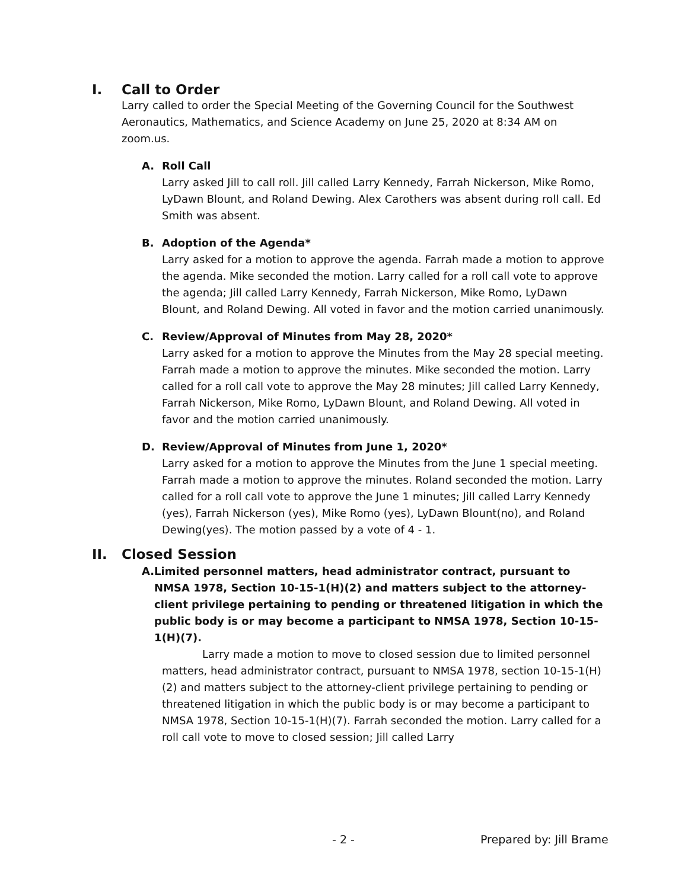I. Call to Order
Larry called to order the Special Meeting of the Governing Council for the Southwest Aeronautics, Mathematics, and Science Academy on June 25, 2020 at 8:34 AM on zoom.us.
A. Roll Call
Larry asked Jill to call roll. Jill called Larry Kennedy, Farrah Nickerson, Mike Romo, LyDawn Blount, and Roland Dewing. Alex Carothers was absent during roll call. Ed Smith was absent.
B. Adoption of the Agenda*
Larry asked for a motion to approve the agenda. Farrah made a motion to approve the agenda. Mike seconded the motion. Larry called for a roll call vote to approve the agenda; Jill called Larry Kennedy, Farrah Nickerson, Mike Romo, LyDawn Blount, and Roland Dewing. All voted in favor and the motion carried unanimously.
C. Review/Approval of Minutes from May 28, 2020*
Larry asked for a motion to approve the Minutes from the May 28 special meeting. Farrah made a motion to approve the minutes. Mike seconded the motion. Larry called for a roll call vote to approve the May 28 minutes; Jill called Larry Kennedy, Farrah Nickerson, Mike Romo, LyDawn Blount, and Roland Dewing. All voted in favor and the motion carried unanimously.
D. Review/Approval of Minutes from June 1, 2020*
Larry asked for a motion to approve the Minutes from the June 1 special meeting. Farrah made a motion to approve the minutes. Roland seconded the motion. Larry called for a roll call vote to approve the June 1 minutes; Jill called Larry Kennedy (yes), Farrah Nickerson (yes), Mike Romo (yes), LyDawn Blount(no), and Roland Dewing(yes). The motion passed by a vote of 4 - 1.
II. Closed Session
A. Limited personnel matters, head administrator contract, pursuant to NMSA 1978, Section 10-15-1(H)(2) and matters subject to the attorney-client privilege pertaining to pending or threatened litigation in which the public body is or may become a participant to NMSA 1978, Section 10-15-1(H)(7).
Larry made a motion to move to closed session due to limited personnel matters, head administrator contract, pursuant to NMSA 1978, section 10-15-1(H)(2) and matters subject to the attorney-client privilege pertaining to pending or threatened litigation in which the public body is or may become a participant to NMSA 1978, Section 10-15-1(H)(7). Farrah seconded the motion. Larry called for a roll call vote to move to closed session; Jill called Larry
- 2 - Prepared by: Jill Brame